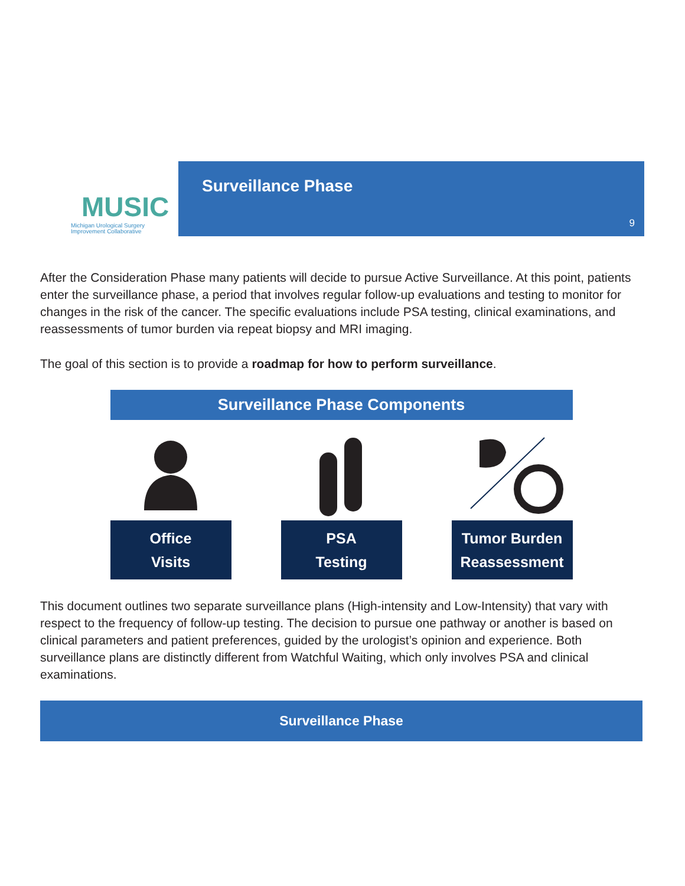MUSIC
Michigan Urological Surgery
Improvement Collaborative
Surveillance Phase
9
After the Consideration Phase many patients will decide to pursue Active Surveillance. At this point, patients enter the surveillance phase, a period that involves regular follow-up evaluations and testing to monitor for changes in the risk of the cancer. The specific evaluations include PSA testing, clinical examinations, and reassessments of tumor burden via repeat biopsy and MRI imaging.
The goal of this section is to provide a roadmap for how to perform surveillance.
Surveillance Phase Components
Office
Visits
PSA
Testing
Tumor Burden
Reassessment
This document outlines two separate surveillance plans (High-intensity and Low-Intensity) that vary with respect to the frequency of follow-up testing. The decision to pursue one pathway or another is based on clinical parameters and patient preferences, guided by the urologist’s opinion and experience. Both surveillance plans are distinctly different from Watchful Waiting, which only involves PSA and clinical examinations.
Surveillance Phase